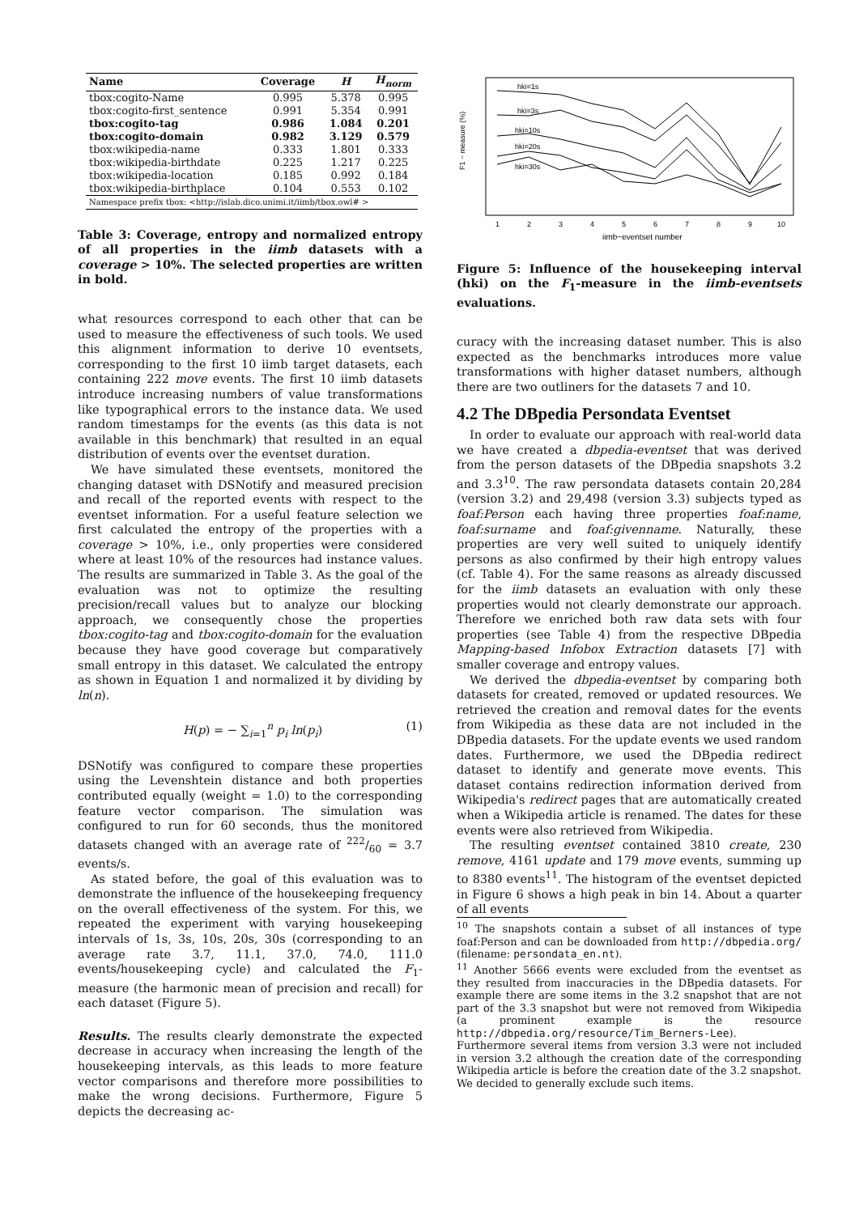| Name | Coverage | H | H<sub>norm</sub> |
| --- | --- | --- | --- |
| tbox:cogito-Name | 0.995 | 5.378 | 0.995 |
| tbox:cogito-first_sentence | 0.991 | 5.354 | 0.991 |
| tbox:cogito-tag | 0.986 | 1.084 | 0.201 |
| tbox:cogito-domain | 0.982 | 3.129 | 0.579 |
| tbox:wikipedia-name | 0.333 | 1.801 | 0.333 |
| tbox:wikipedia-birthdate | 0.225 | 1.217 | 0.225 |
| tbox:wikipedia-location | 0.185 | 0.992 | 0.184 |
| tbox:wikipedia-birthplace | 0.104 | 0.553 | 0.102 |
| Namespace prefix tbox: <http://islab.dico.unimi.it/iimb/tbox.owl# > | | | |
Table 3: Coverage, entropy and normalized entropy of all properties in the iimb datasets with a coverage > 10%. The selected properties are written in bold.
what resources correspond to each other that can be used to measure the effectiveness of such tools. We used this alignment information to derive 10 eventsets, corresponding to the first 10 iimb target datasets, each containing 222 move events. The first 10 iimb datasets introduce increasing numbers of value transformations like typographical errors to the instance data. We used random timestamps for the events (as this data is not available in this benchmark) that resulted in an equal distribution of events over the eventset duration.
We have simulated these eventsets, monitored the changing dataset with DSNotify and measured precision and recall of the reported events with respect to the eventset information. For a useful feature selection we first calculated the entropy of the properties with a coverage > 10%, i.e., only properties were considered where at least 10% of the resources had instance values. The results are summarized in Table 3. As the goal of the evaluation was not to optimize the resulting precision/recall values but to analyze our blocking approach, we consequently chose the properties tbox:cogito-tag and tbox:cogito-domain for the evaluation because they have good coverage but comparatively small entropy in this dataset. We calculated the entropy as shown in Equation 1 and normalized it by dividing by ln(n).
H(p) = − ∑<sub>i=1</sub><sup>n</sup> p<sub>i</sub> ln(p<sub>i</sub>) (1)
DSNotify was configured to compare these properties using the Levenshtein distance and both properties contributed equally (weight = 1.0) to the corresponding feature vector comparison. The simulation was configured to run for 60 seconds, thus the monitored datasets changed with an average rate of 222/60 = 3.7 events/s.
As stated before, the goal of this evaluation was to demonstrate the influence of the housekeeping frequency on the overall effectiveness of the system. For this, we repeated the experiment with varying housekeeping intervals of 1s, 3s, 10s, 20s, 30s (corresponding to an average rate 3.7, 11.1, 37.0, 74.0, 111.0 events/housekeeping cycle) and calculated the F<sub>1</sub>-measure (the harmonic mean of precision and recall) for each dataset (Figure 5).
Results. The results clearly demonstrate the expected decrease in accuracy when increasing the length of the housekeeping intervals, as this leads to more feature vector comparisons and therefore more possibilities to make the wrong decisions. Furthermore, Figure 5 depicts the decreasing ac-
F1 − measure (%)
hki=1s
hki=3s
hki=10s
hki=20s
hki=30s
1
2
3
4
5
6
7
8
9
10
iimb−eventset number
Figure 5: Influence of the housekeeping interval (hki) on the F<sub>1</sub>-measure in the iimb-eventsets evaluations.
curacy with the increasing dataset number. This is also expected as the benchmarks introduces more value transformations with higher dataset numbers, although there are two outliners for the datasets 7 and 10.
4.2 The DBpedia Persondata Eventset
In order to evaluate our approach with real-world data we have created a dbpedia-eventset that was derived from the person datasets of the DBpedia snapshots 3.2 and 3.3<sup>10</sup>. The raw persondata datasets contain 20,284 (version 3.2) and 29,498 (version 3.3) subjects typed as foaf:Person each having three properties foaf:name, foaf:surname and foaf:givenname. Naturally, these properties are very well suited to uniquely identify persons as also confirmed by their high entropy values (cf. Table 4). For the same reasons as already discussed for the iimb datasets an evaluation with only these properties would not clearly demonstrate our approach. Therefore we enriched both raw data sets with four properties (see Table 4) from the respective DBpedia Mapping-based Infobox Extraction datasets [7] with smaller coverage and entropy values.
We derived the dbpedia-eventset by comparing both datasets for created, removed or updated resources. We retrieved the creation and removal dates for the events from Wikipedia as these data are not included in the DBpedia datasets. For the update events we used random dates. Furthermore, we used the DBpedia redirect dataset to identify and generate move events. This dataset contains redirection information derived from Wikipedia's redirect pages that are automatically created when a Wikipedia article is renamed. The dates for these events were also retrieved from Wikipedia.
The resulting eventset contained 3810 create, 230 remove, 4161 update and 179 move events, summing up to 8380 events<sup>11</sup>. The histogram of the eventset depicted in Figure 6 shows a high peak in bin 14. About a quarter of all events
<sup>10</sup> The snapshots contain a subset of all instances of type foaf:Person and can be downloaded from http://dbpedia.org/ (filename: persondata_en.nt).
<sup>11</sup> Another 5666 events were excluded from the eventset as they resulted from inaccuracies in the DBpedia datasets. For example there are some items in the 3.2 snapshot that are not part of the 3.3 snapshot but were not removed from Wikipedia (a prominent example is the resource http://dbpedia.org/resource/Tim_Berners-Lee). Furthermore several items from version 3.3 were not included in version 3.2 although the creation date of the corresponding Wikipedia article is before the creation date of the 3.2 snapshot. We decided to generally exclude such items.